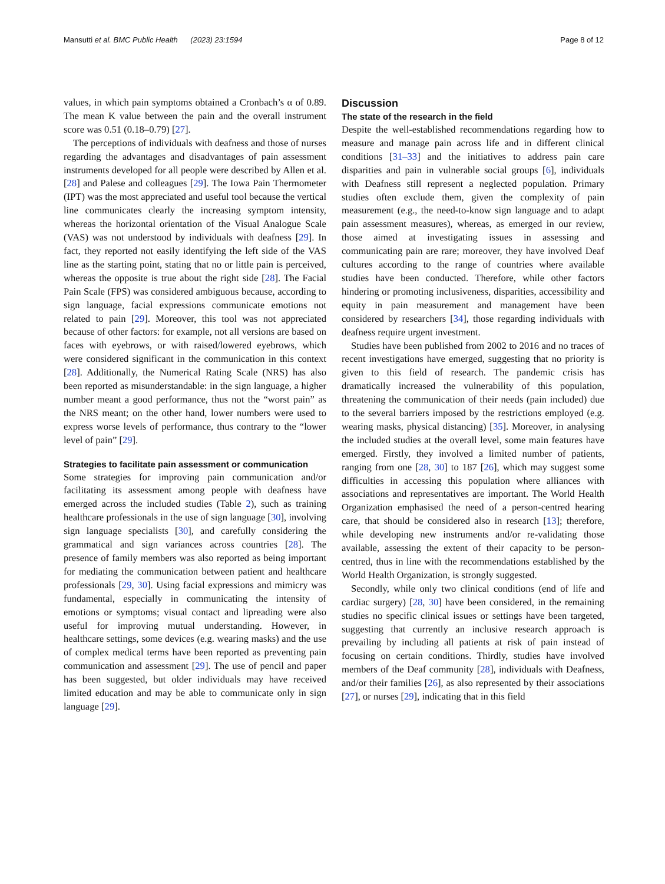Mansutti et al. BMC Public Health (2023) 23:1594 Page 8 of 12
values, in which pain symptoms obtained a Cronbach’s α of 0.89. The mean K value between the pain and the overall instrument score was 0.51 (0.18–0.79) [27].
The perceptions of individuals with deafness and those of nurses regarding the advantages and disadvantages of pain assessment instruments developed for all people were described by Allen et al. [28] and Palese and colleagues [29]. The Iowa Pain Thermometer (IPT) was the most appreciated and useful tool because the vertical line communicates clearly the increasing symptom intensity, whereas the horizontal orientation of the Visual Analogue Scale (VAS) was not understood by individuals with deafness [29]. In fact, they reported not easily identifying the left side of the VAS line as the starting point, stating that no or little pain is perceived, whereas the opposite is true about the right side [28]. The Facial Pain Scale (FPS) was considered ambiguous because, according to sign language, facial expressions communicate emotions not related to pain [29]. Moreover, this tool was not appreciated because of other factors: for example, not all versions are based on faces with eyebrows, or with raised/lowered eyebrows, which were considered significant in the communication in this context [28]. Additionally, the Numerical Rating Scale (NRS) has also been reported as misunderstandable: in the sign language, a higher number meant a good performance, thus not the “worst pain” as the NRS meant; on the other hand, lower numbers were used to express worse levels of performance, thus contrary to the “lower level of pain” [29].
Strategies to facilitate pain assessment or communication
Some strategies for improving pain communication and/or facilitating its assessment among people with deafness have emerged across the included studies (Table 2), such as training healthcare professionals in the use of sign language [30], involving sign language specialists [30], and carefully considering the grammatical and sign variances across countries [28]. The presence of family members was also reported as being important for mediating the communication between patient and healthcare professionals [29, 30]. Using facial expressions and mimicry was fundamental, especially in communicating the intensity of emotions or symptoms; visual contact and lipreading were also useful for improving mutual understanding. However, in healthcare settings, some devices (e.g. wearing masks) and the use of complex medical terms have been reported as preventing pain communication and assessment [29]. The use of pencil and paper has been suggested, but older individuals may have received limited education and may be able to communicate only in sign language [29].
Discussion
The state of the research in the field
Despite the well-established recommendations regarding how to measure and manage pain across life and in different clinical conditions [31–33] and the initiatives to address pain care disparities and pain in vulnerable social groups [6], individuals with Deafness still represent a neglected population. Primary studies often exclude them, given the complexity of pain measurement (e.g., the need-to-know sign language and to adapt pain assessment measures), whereas, as emerged in our review, those aimed at investigating issues in assessing and communicating pain are rare; moreover, they have involved Deaf cultures according to the range of countries where available studies have been conducted. Therefore, while other factors hindering or promoting inclusiveness, disparities, accessibility and equity in pain measurement and management have been considered by researchers [34], those regarding individuals with deafness require urgent investment.
Studies have been published from 2002 to 2016 and no traces of recent investigations have emerged, suggesting that no priority is given to this field of research. The pandemic crisis has dramatically increased the vulnerability of this population, threatening the communication of their needs (pain included) due to the several barriers imposed by the restrictions employed (e.g. wearing masks, physical distancing) [35]. Moreover, in analysing the included studies at the overall level, some main features have emerged. Firstly, they involved a limited number of patients, ranging from one [28, 30] to 187 [26], which may suggest some difficulties in accessing this population where alliances with associations and representatives are important. The World Health Organization emphasised the need of a person-centred hearing care, that should be considered also in research [13]; therefore, while developing new instruments and/or re-validating those available, assessing the extent of their capacity to be person-centred, thus in line with the recommendations established by the World Health Organization, is strongly suggested.
Secondly, while only two clinical conditions (end of life and cardiac surgery) [28, 30] have been considered, in the remaining studies no specific clinical issues or settings have been targeted, suggesting that currently an inclusive research approach is prevailing by including all patients at risk of pain instead of focusing on certain conditions. Thirdly, studies have involved members of the Deaf community [28], individuals with Deafness, and/or their families [26], as also represented by their associations [27], or nurses [29], indicating that in this field